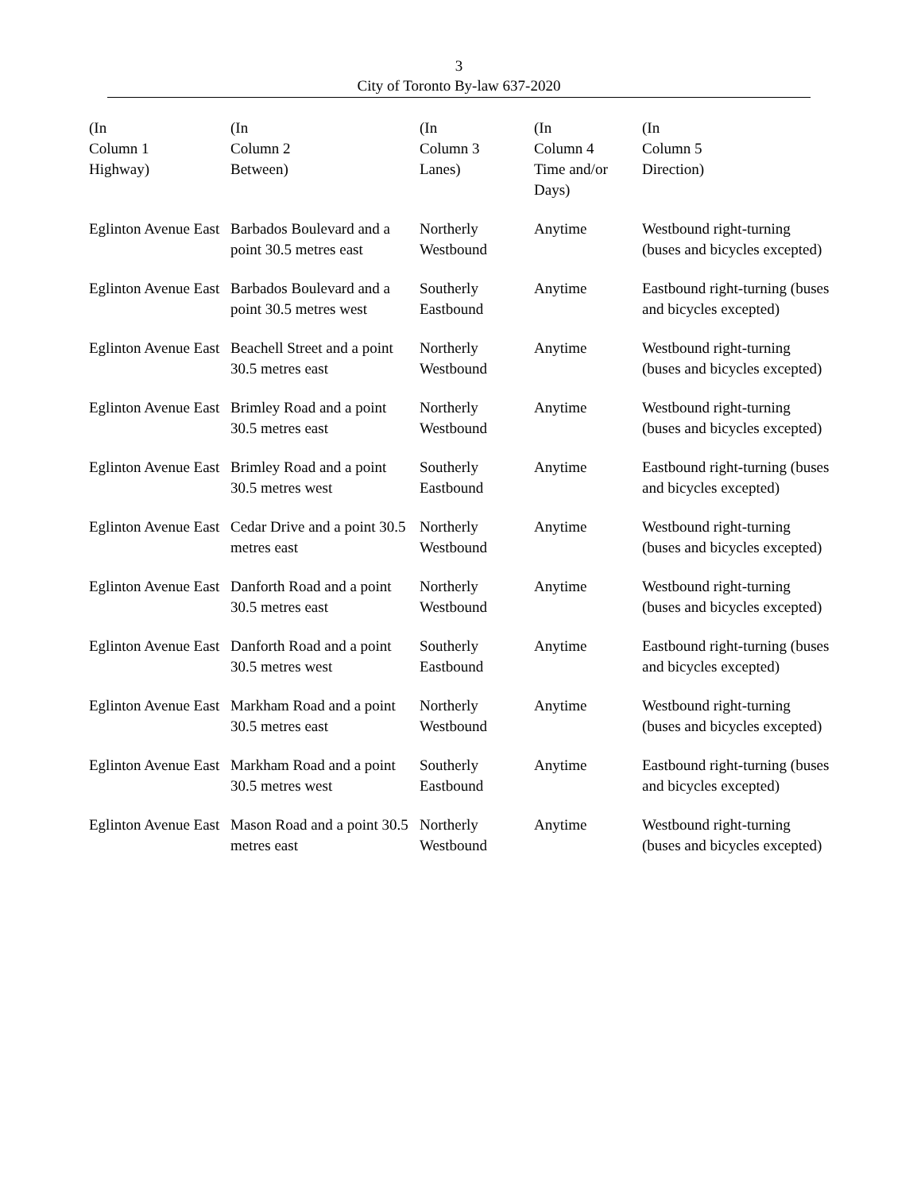3
City of Toronto By-law 637-2020
| (In Column 1 Highway) | (In Column 2 Between) | (In Column 3 Lanes) | (In Column 4 Time and/or Days) | (In Column 5 Direction) |
| --- | --- | --- | --- | --- |
| Eglinton Avenue East | Barbados Boulevard and a point 30.5 metres east | Northerly Westbound | Anytime | Westbound right-turning (buses and bicycles excepted) |
| Eglinton Avenue East | Barbados Boulevard and a point 30.5 metres west | Southerly Eastbound | Anytime | Eastbound right-turning (buses and bicycles excepted) |
| Eglinton Avenue East | Beachell Street and a point 30.5 metres east | Northerly Westbound | Anytime | Westbound right-turning (buses and bicycles excepted) |
| Eglinton Avenue East | Brimley Road and a point 30.5 metres east | Northerly Westbound | Anytime | Westbound right-turning (buses and bicycles excepted) |
| Eglinton Avenue East | Brimley Road and a point 30.5 metres west | Southerly Eastbound | Anytime | Eastbound right-turning (buses and bicycles excepted) |
| Eglinton Avenue East | Cedar Drive and a point 30.5 metres east | Northerly Westbound | Anytime | Westbound right-turning (buses and bicycles excepted) |
| Eglinton Avenue East | Danforth Road and a point 30.5 metres east | Northerly Westbound | Anytime | Westbound right-turning (buses and bicycles excepted) |
| Eglinton Avenue East | Danforth Road and a point 30.5 metres west | Southerly Eastbound | Anytime | Eastbound right-turning (buses and bicycles excepted) |
| Eglinton Avenue East | Markham Road and a point 30.5 metres east | Northerly Westbound | Anytime | Westbound right-turning (buses and bicycles excepted) |
| Eglinton Avenue East | Markham Road and a point 30.5 metres west | Southerly Eastbound | Anytime | Eastbound right-turning (buses and bicycles excepted) |
| Eglinton Avenue East | Mason Road and a point 30.5 metres east | Northerly Westbound | Anytime | Westbound right-turning (buses and bicycles excepted) |